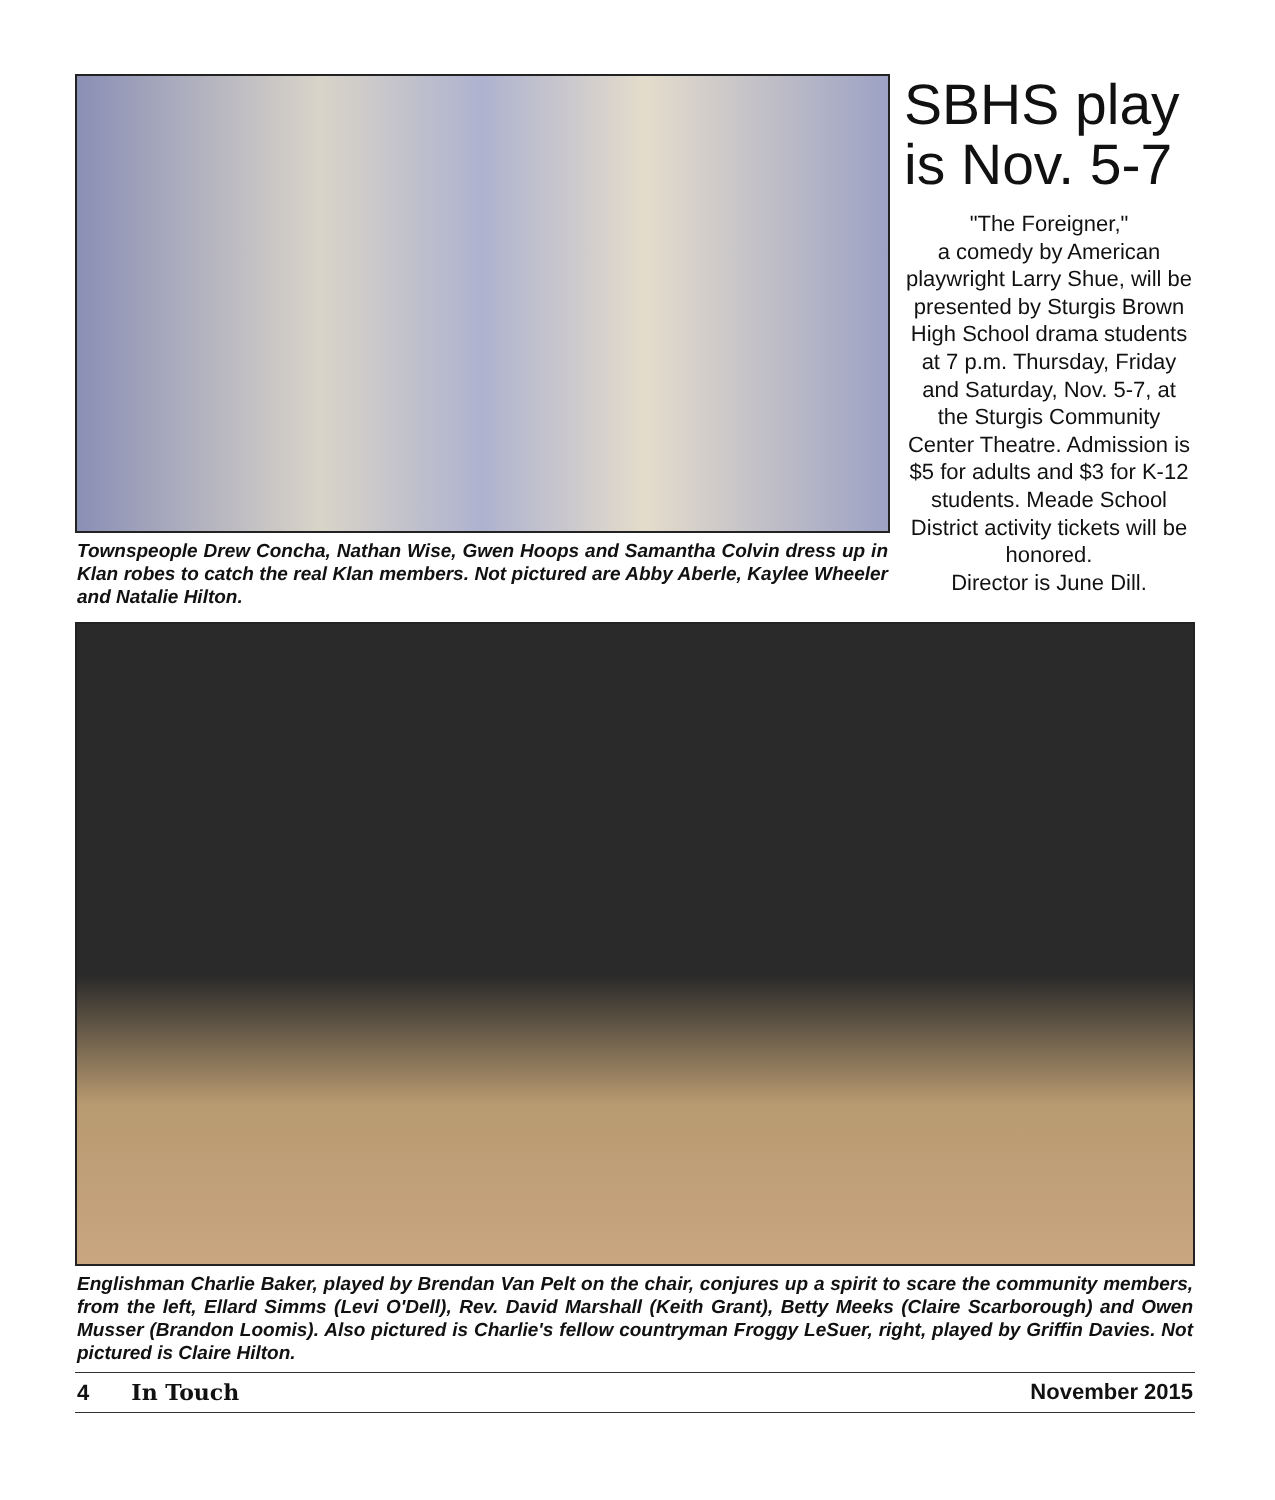Townspeople Drew Concha, Nathan Wise, Gwen Hoops and Samantha Colvin dress up in Klan robes to catch the real Klan members. Not pictured are Abby Aberle, Kaylee Wheeler and Natalie Hilton.
SBHS play is Nov. 5-7
"The Foreigner,"
a comedy by American playwright Larry Shue, will be presented by Sturgis Brown High School drama students at 7 p.m. Thursday, Friday and Saturday, Nov. 5-7, at the Sturgis Community Center Theatre. Admission is $5 for adults and $3 for K-12 students. Meade School District activity tickets will be honored.
Director is June Dill.
Englishman Charlie Baker, played by Brendan Van Pelt on the chair, conjures up a spirit to scare the community members, from the left, Ellard Simms (Levi O'Dell), Rev. David Marshall (Keith Grant), Betty Meeks (Claire Scarborough) and Owen Musser (Brandon Loomis). Also pictured is Charlie's fellow countryman Froggy LeSuer, right, played by Griffin Davies. Not pictured is Claire Hilton.
4 In Touch November 2015